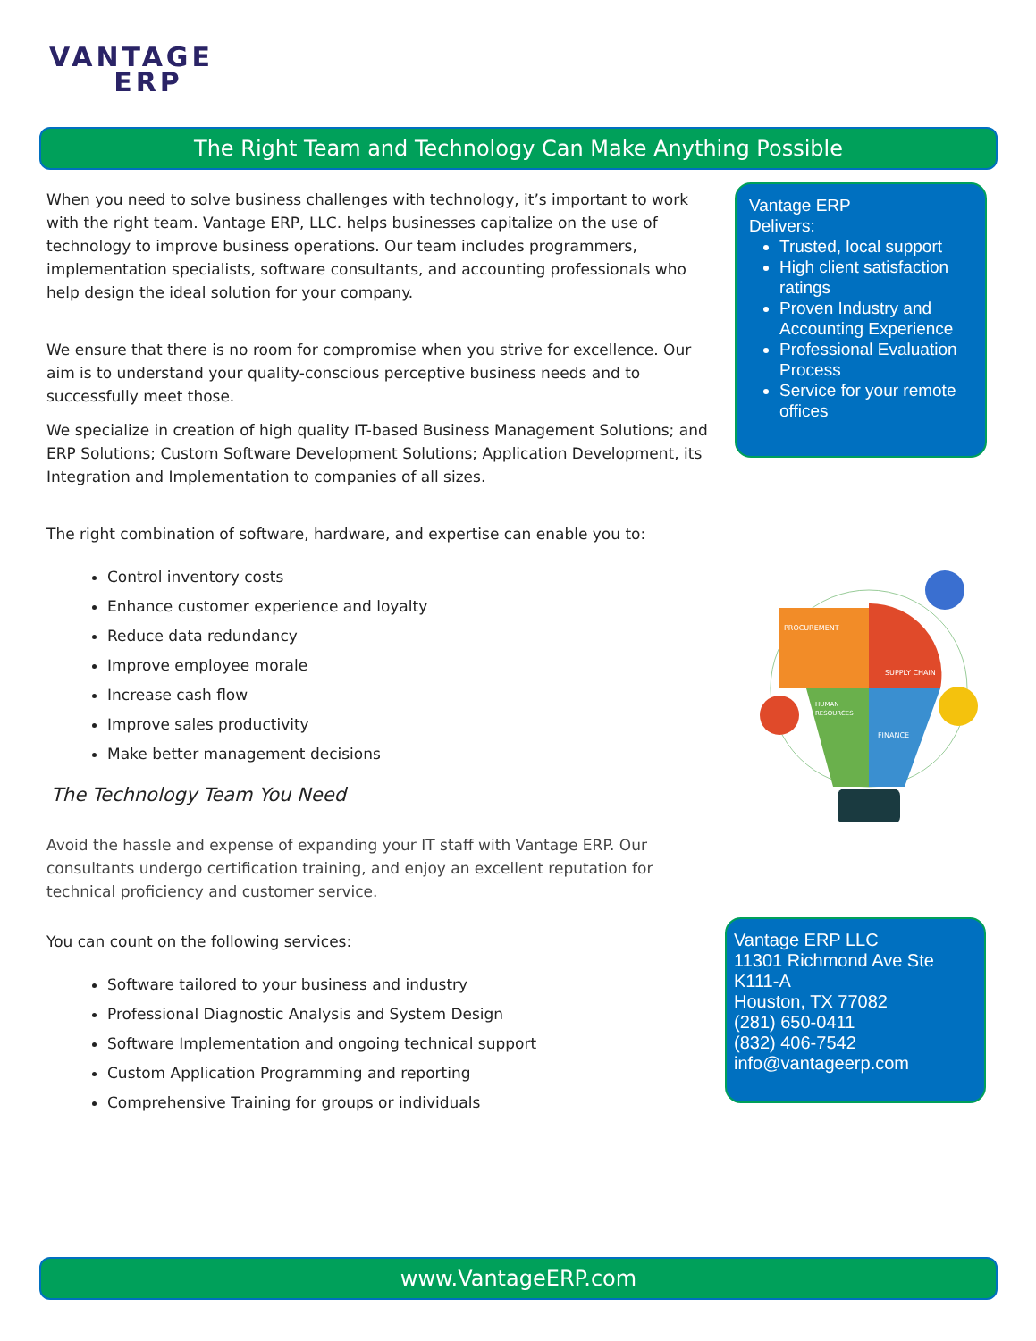VANTAGE
ERP
The Right Team and Technology Can Make Anything Possible
When you need to solve business challenges with technology, it’s important to work with the right team. Vantage ERP, LLC. helps businesses capitalize on the use of technology to improve business operations. Our team includes programmers, implementation specialists, software consultants, and accounting professionals who help design the ideal solution for your company.
We ensure that there is no room for compromise when you strive for excellence. Our aim is to understand your quality-conscious perceptive business needs and to successfully meet those.
We specialize in creation of high quality IT-based Business Management Solutions; and ERP Solutions; Custom Software Development Solutions; Application Development, its Integration and Implementation to companies of all sizes.
The right combination of software, hardware, and expertise can enable you to:
Control inventory costs
Enhance customer experience and loyalty
Reduce data redundancy
Improve employee morale
Increase cash flow
Improve sales productivity
Make better management decisions
The Technology Team You Need
Avoid the hassle and expense of expanding your IT staff with Vantage ERP. Our consultants undergo certification training, and enjoy an excellent reputation for technical proficiency and customer service.
You can count on the following services:
Software tailored to your business and industry
Professional Diagnostic Analysis and System Design
Software Implementation and ongoing technical support
Custom Application Programming and reporting
Comprehensive Training for groups or individuals
Vantage ERP
Delivers:
Trusted, local support
High client satisfaction ratings
Proven Industry and Accounting Experience
Professional Evaluation Process
Service for your remote offices
PROCUREMENT
SUPPLY CHAIN
HUMAN
RESOURCES
FINANCE
Vantage ERP LLC
11301 Richmond Ave Ste K111-A
Houston, TX 77082
(281) 650-0411
(832) 406-7542
info@vantageerp.com
www.VantageERP.com